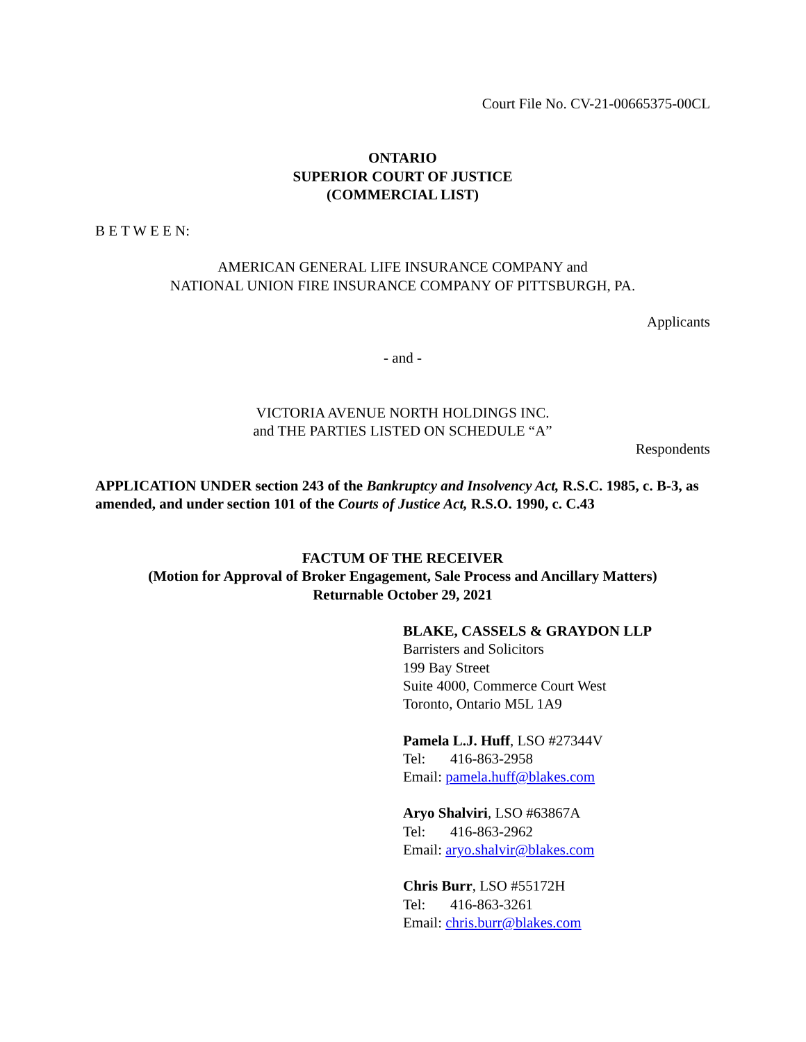Court File No. CV-21-00665375-00CL
ONTARIO
SUPERIOR COURT OF JUSTICE
(COMMERCIAL LIST)
B E T W E E N:
AMERICAN GENERAL LIFE INSURANCE COMPANY and
NATIONAL UNION FIRE INSURANCE COMPANY OF PITTSBURGH, PA.
Applicants
- and -
VICTORIA AVENUE NORTH HOLDINGS INC.
and THE PARTIES LISTED ON SCHEDULE “A”
Respondents
APPLICATION UNDER section 243 of the Bankruptcy and Insolvency Act, R.S.C. 1985, c. B-3, as amended, and under section 101 of the Courts of Justice Act, R.S.O. 1990, c. C.43
FACTUM OF THE RECEIVER
(Motion for Approval of Broker Engagement, Sale Process and Ancillary Matters)
Returnable October 29, 2021
BLAKE, CASSELS & GRAYDON LLP
Barristers and Solicitors
199 Bay Street
Suite 4000, Commerce Court West
Toronto, Ontario M5L 1A9
Pamela L.J. Huff, LSO #27344V
Tel: 416-863-2958
Email: pamela.huff@blakes.com
Aryo Shalviri, LSO #63867A
Tel: 416-863-2962
Email: aryo.shalvir@blakes.com
Chris Burr, LSO #55172H
Tel: 416-863-3261
Email: chris.burr@blakes.com